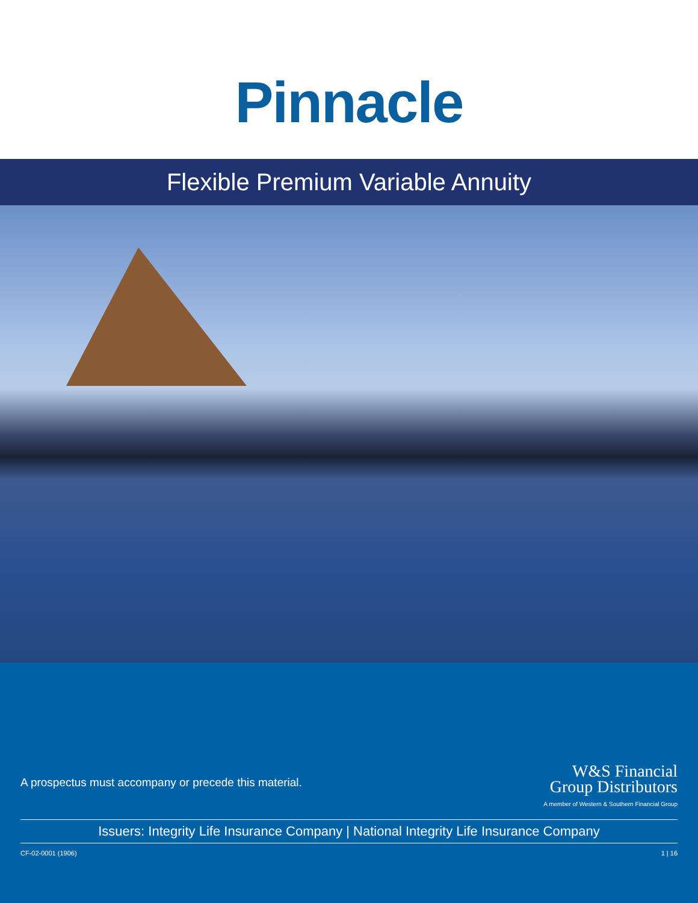Pinnacle
Flexible Premium Variable Annuity
A prospectus must accompany or precede this material.
W&S Financial
Group Distributors
A member of Western & Southern Financial Group
Issuers: Integrity Life Insurance Company | National Integrity Life Insurance Company
CF-02-0001 (1906) 1 | 16